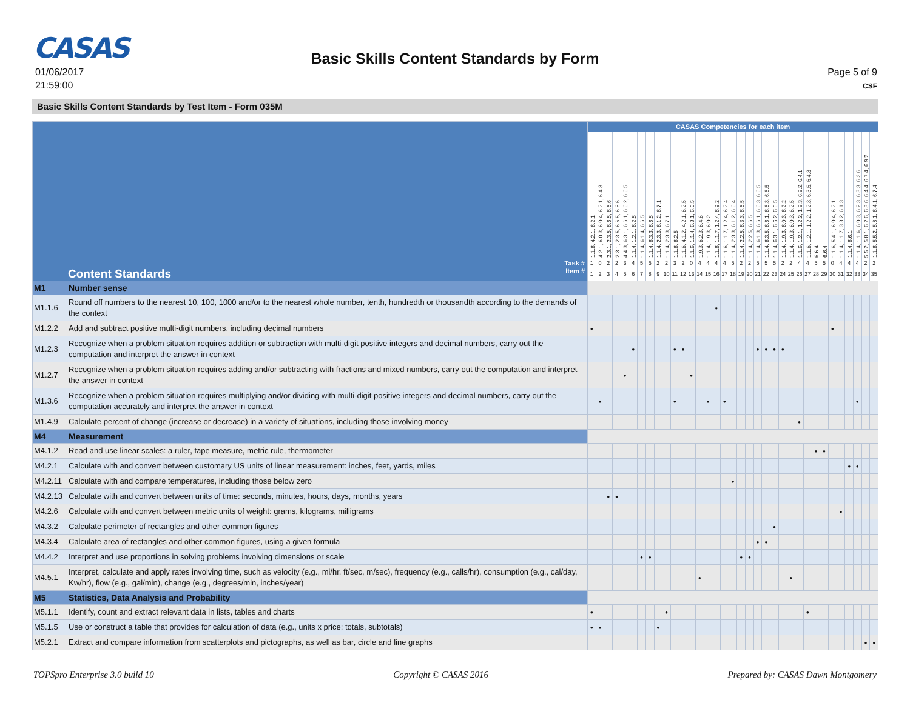CASAS
Basic Skills Content Standards by Form
01/06/2017
21:59:00
Page 5 of 9
CSF
Basic Skills Content Standards by Test Item - Form 035M
| | | CASAS Competencies for each item | | | | | | | | | | | | | | | | | | | | | | | | | | | | | | | | | | |
| | | 1.1.6, 4.2.1, 6.2.1 | 4.2.1, 6.0.3, 6.0.4, 6.2.1, 6.4.3 | 2.3.1, 2.3.5, 6.6.5, 6.6.6 | 2.3.1, 2.3.5, 6.6.5, 6.6.6 | 4.4.3, 6.3.1, 6.6.1, 6.6.2, 6.6.5 | 1.1.4, 1.2.1, 6.2.5 | 1.1.4, 6.1.4, 6.6.5 | 1.1.4, 6.3.3, 6.6.5 | 1.1.4, 2.3.3, 6.1.2, 6.7.1 | 1.1.4, 2.3.3, 6.7.1 | 1.1.6, 6.2.5 | 1.1.6, 4.1.2, 4.2.1, 6.2.5 | 1.1.6, 1.1.4, 6.3.1, 6.6.5 | 1.9.3, 6.2.3, 6.4.6 | 1.1.4, 1.9.3, 6.0.2 | 1.1.6, 1.1.7, 1.2.4, 6.9.2 | 1.1.6, 1.1.7, 1.2.4, 6.2.4 | 1.1.4, 2.3.3, 6.1.2, 6.6.4 | 1.1.4, 2.2.5, 6.3.3, 6.6.5 | 1.1.4, 2.2.5, 6.6.5 | 1.1.4, 6.1.3, 6.6.1, 6.6.3, 6.6.5 | 1.1.4, 6.3.5, 6.6.1, 6.6.3, 6.6.5 | 1.1.4, 6.3.1, 6.6.2, 6.6.5 | 1.1.4, 1.9.3, 6.0.3, 6.2.2 | 1.1.4, 1.9.3, 6.0.3, 6.2.5 | 1.1.6, 1.2.1, 1.2.2, 1.2.3, 6.2.2, 6.4.1 | 1.1.6, 1.2.1, 1.2.2, 1.2.3, 6.3.5, 6.4.3 | 6.6.4 | 6.6.4 | 1.1.6, 5.4.1, 6.0.4, 6.2.1 | 1.1.4, 1.1.7, 3.3.2, 6.1.3 | 1.1.4, 6.6.1 | 1.1.4, 1.1.6, 6.0.3, 6.2.3, 6.3.3, 6.3.6 | 5.5.2, 5.8.1, 6.2.6, 6.3.6, 6.4.4, 6.7.4, 6.9.2 | 1.1.6, 5.5.2, 5.8.1, 6.4.1, 6.7.4 |
| Task # | | 1 | 0 | 2 | 2 | 3 | 4 | 5 | 5 | 2 | 2 | 3 | 2 | 0 | 4 | 4 | 4 | 4 | 5 | 2 | 2 | 5 | 5 | 5 | 2 | 2 | 4 | 4 | 5 | 5 | 0 | 4 | 4 | 4 | 2 | 2 |
| Content Standards Item # | | 1 | 2 | 3 | 4 | 5 | 6 | 7 | 8 | 9 | 10 | 11 | 12 | 13 | 14 | 15 | 16 | 17 | 18 | 19 | 20 | 21 | 22 | 23 | 24 | 25 | 26 | 27 | 28 | 29 | 30 | 31 | 32 | 33 | 34 | 35 |
| M1 | Number sense | | | | | | | | | | | | | | | | | | | | | | | | | | | | | | | | | | | |
| M1.1.6 | Round off numbers to the nearest 10, 100, 1000 and/or to the nearest whole number, tenth, hundredth or thousandth according to the demands of the context | | | | | | | | | | | | | | | | • | | | | | | | | | | | | | | | | | | | |
| M1.2.2 | Add and subtract positive multi-digit numbers, including decimal numbers | • | | | | | | | | | | | | | | | | | | | | | | | | | | | | | • | | | | | |
| M1.2.3 | Recognize when a problem situation requires addition or subtraction with multi-digit positive integers and decimal numbers, carry out the computation and interpret the answer in context | | | | | | • | | | | | • | • | | | | | | | | | • | • | • | • | | | | | | | | | | | |
| M1.2.7 | Recognize when a problem situation requires adding and/or subtracting with fractions and mixed numbers, carry out the computation and interpret the answer in context | | | | | • | | | | | | | | • | | | | | | | | | | | | | | | | | | | | | | |
| M1.3.6 | Recognize when a problem situation requires multiplying and/or dividing with multi-digit positive integers and decimal numbers, carry out the computation accurately and interpret the answer in context | | • | | | | | | | | | • | | | | • | | • | | | | | | | | | | | | | | | | • | | |
| M1.4.9 | Calculate percent of change (increase or decrease) in a variety of situations, including those involving money | | | | | | | | | | | | | | | | | | | | | | | | | | • | | | | | | | | | |
| M4 | Measurement | | | | | | | | | | | | | | | | | | | | | | | | | | | | | | | | | | | |
| M4.1.2 | Read and use linear scales: a ruler, tape measure, metric rule, thermometer | | | | | | | | | | | | | | | | | | | | | | | | | | | | • | • | | | | | | |
| M4.2.1 | Calculate with and convert between customary US units of linear measurement: inches, feet, yards, miles | | | | | | | | | | | | | | | | | | | | | | | | | | | | | | | | • | • | | |
| M4.2.11 | Calculate with and compare temperatures, including those below zero | | | | | | | | | | | | | | | | | | • | | | | | | | | | | | | | | | | | |
| M4.2.13 | Calculate with and convert between units of time: seconds, minutes, hours, days, months, years | | | • | • | | | | | | | | | | | | | | | | | | | | | | | | | | | | | | | |
| M4.2.6 | Calculate with and convert between metric units of weight: grams, kilograms, milligrams | | | | | | | | | | | | | | | | | | | | | | | | | | | | | | | • | | | | |
| M4.3.2 | Calculate perimeter of rectangles and other common figures | | | | | | | | | | | | | | | | | | | | | | | • | | | | | | | | | | | | |
| M4.3.4 | Calculate area of rectangles and other common figures, using a given formula | | | | | | | | | | | | | | | | | | | | | • | • | | | | | | | | | | | | | |
| M4.4.2 | Interpret and use proportions in solving problems involving dimensions or scale | | | | | | | • | • | | | | | | | | | | | • | • | | | | | | | | | | | | | | | |
| M4.5.1 | Interpret, calculate and apply rates involving time, such as velocity (e.g., mi/hr, ft/sec, m/sec), frequency (e.g., calls/hr), consumption (e.g., cal/day, Kw/hr), flow (e.g., gal/min), change (e.g., degrees/min, inches/year) | | | | | | | | | | | | | | • | | | | | | | | | | | • | | | | | | | | | | |
| M5 | Statistics, Data Analysis and Probability | | | | | | | | | | | | | | | | | | | | | | | | | | | | | | | | | | | |
| M5.1.1 | Identify, count and extract relevant data in lists, tables and charts | • | | | | | | | | | • | | | | | | | | | | | | | | | | | • | | | | | | | | |
| M5.1.5 | Use or construct a table that provides for calculation of data (e.g., units x price; totals, subtotals) | • | • | | | | | | | • | | | | | | | | | | | | | | | | | | | | | | | | | | |
| M5.2.1 | Extract and compare information from scatterplots and pictographs, as well as bar, circle and line graphs | | | | | | | | | | | | | | | | | | | | | | | | | | | | | | | | | | • | • |
TOPSpro Enterprise 3.0 build 10 Copyright © CASAS 2016 Prepared by: CASAS Dawn Montgomery